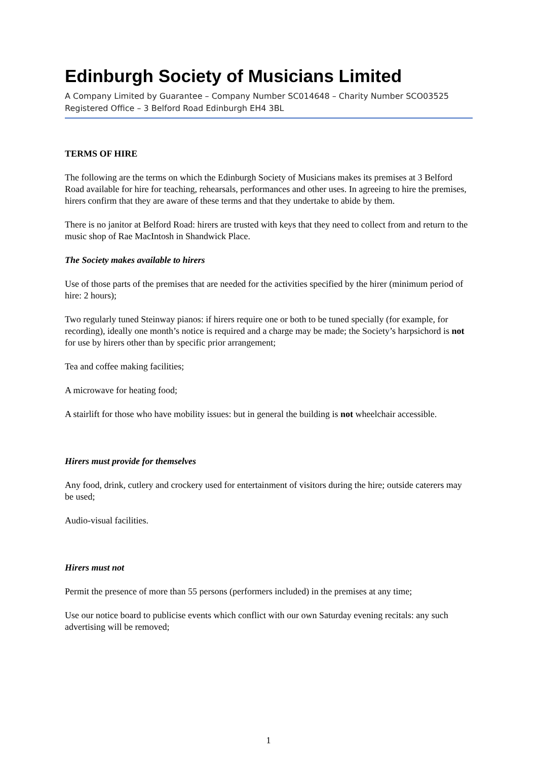Edinburgh Society of Musicians Limited
A Company Limited by Guarantee – Company Number SC014648 – Charity Number SCO03525
Registered Office – 3 Belford Road Edinburgh EH4 3BL
TERMS OF HIRE
The following are the terms on which the Edinburgh Society of Musicians makes its premises at 3 Belford Road available for hire for teaching, rehearsals, performances and other uses. In agreeing to hire the premises, hirers confirm that they are aware of these terms and that they undertake to abide by them.
There is no janitor at Belford Road: hirers are trusted with keys that they need to collect from and return to the music shop of Rae MacIntosh in Shandwick Place.
The Society makes available to hirers
Use of those parts of the premises that are needed for the activities specified by the hirer (minimum period of hire: 2 hours);
Two regularly tuned Steinway pianos: if hirers require one or both to be tuned specially (for example, for recording), ideally one month’s notice is required and a charge may be made; the Society’s harpsichord is not for use by hirers other than by specific prior arrangement;
Tea and coffee making facilities;
A microwave for heating food;
A stairlift for those who have mobility issues: but in general the building is not wheelchair accessible.
Hirers must provide for themselves
Any food, drink, cutlery and crockery used for entertainment of visitors during the hire; outside caterers may be used;
Audio-visual facilities.
Hirers must not
Permit the presence of more than 55 persons (performers included) in the premises at any time;
Use our notice board to publicise events which conflict with our own Saturday evening recitals: any such advertising will be removed;
1